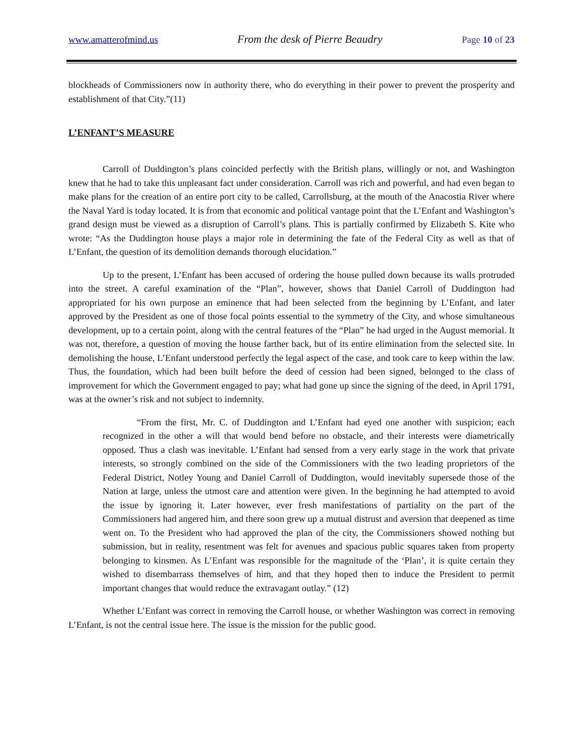www.amatterofmind.us From the desk of Pierre Beaudry Page 10 of 23
blockheads of Commissioners now in authority there, who do everything in their power to prevent the prosperity and establishment of that City.”(11)
L’ENFANT’S MEASURE
Carroll of Duddington’s plans coincided perfectly with the British plans, willingly or not, and Washington knew that he had to take this unpleasant fact under consideration. Carroll was rich and powerful, and had even began to make plans for the creation of an entire port city to be called, Carrollsburg, at the mouth of the Anacostia River where the Naval Yard is today located. It is from that economic and political vantage point that the L’Enfant and Washington’s grand design must be viewed as a disruption of Carroll’s plans. This is partially confirmed by Elizabeth S. Kite who wrote: “As the Duddington house plays a major role in determining the fate of the Federal City as well as that of L’Enfant, the question of its demolition demands thorough elucidation.”
Up to the present, L’Enfant has been accused of ordering the house pulled down because its walls protruded into the street. A careful examination of the “Plan”, however, shows that Daniel Carroll of Duddington had appropriated for his own purpose an eminence that had been selected from the beginning by L’Enfant, and later approved by the President as one of those focal points essential to the symmetry of the City, and whose simultaneous development, up to a certain point, along with the central features of the “Plan” he had urged in the August memorial. It was not, therefore, a question of moving the house farther back, but of its entire elimination from the selected site. In demolishing the house, L’Enfant understood perfectly the legal aspect of the case, and took care to keep within the law. Thus, the foundation, which had been built before the deed of cession had been signed, belonged to the class of improvement for which the Government engaged to pay; what had gone up since the signing of the deed, in April 1791, was at the owner’s risk and not subject to indemnity.
“From the first, Mr. C. of Duddington and L’Enfant had eyed one another with suspicion; each recognized in the other a will that would bend before no obstacle, and their interests were diametrically opposed. Thus a clash was inevitable. L’Enfant had sensed from a very early stage in the work that private interests, so strongly combined on the side of the Commissioners with the two leading proprietors of the Federal District, Notley Young and Daniel Carroll of Duddington, would inevitably supersede those of the Nation at large, unless the utmost care and attention were given. In the beginning he had attempted to avoid the issue by ignoring it. Later however, ever fresh manifestations of partiality on the part of the Commissioners had angered him, and there soon grew up a mutual distrust and aversion that deepened as time went on. To the President who had approved the plan of the city, the Commissioners showed nothing but submission, but in reality, resentment was felt for avenues and spacious public squares taken from property belonging to kinsmen. As L’Enfant was responsible for the magnitude of the ‘Plan’, it is quite certain they wished to disembarrass themselves of him, and that they hoped then to induce the President to permit important changes that would reduce the extravagant outlay.” (12)
Whether L’Enfant was correct in removing the Carroll house, or whether Washington was correct in removing L’Enfant, is not the central issue here. The issue is the mission for the public good.